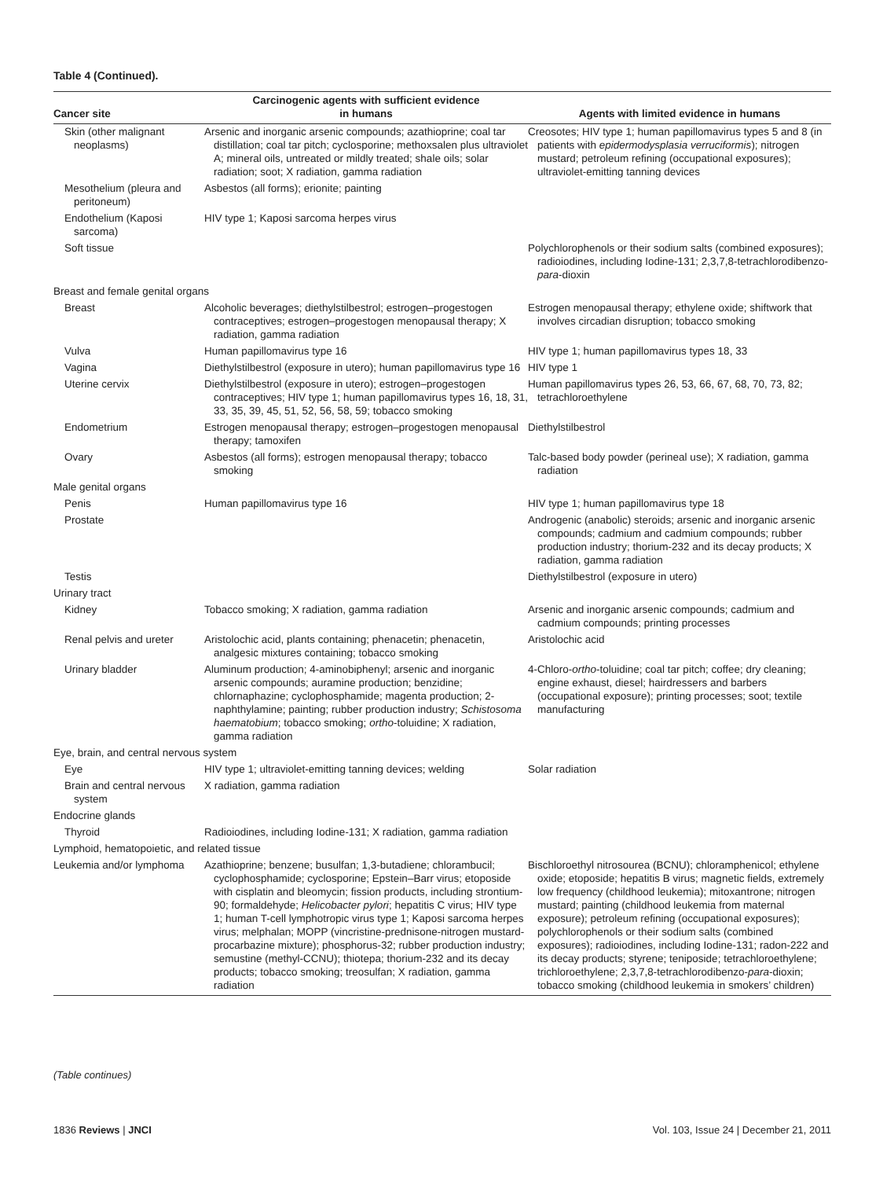Table 4 (Continued).
| Cancer site | Carcinogenic agents with sufficient evidence in humans | Agents with limited evidence in humans |
| --- | --- | --- |
| Skin (other malignant neoplasms) | Arsenic and inorganic arsenic compounds; azathioprine; coal tar distillation; coal tar pitch; cyclosporine; methoxsalen plus ultraviolet A; mineral oils, untreated or mildly treated; shale oils; solar radiation; soot; X radiation, gamma radiation | Creosotes; HIV type 1; human papillomavirus types 5 and 8 (in patients with epidermodysplasia verruciformis ); nitrogen mustard; petroleum refining (occupational exposures); ultraviolet-emitting tanning devices |
| Mesothelium (pleura and peritoneum) | Asbestos (all forms); erionite; painting | |
| Endothelium (Kaposi sarcoma) | HIV type 1; Kaposi sarcoma herpes virus | |
| Soft tissue | | Polychlorophenols or their sodium salts (combined exposures); radioiodines, including Iodine-131; 2,3,7,8-tetrachlorodibenzo- para -dioxin |
| Breast and female genital organs | | |
| Breast | Alcoholic beverages; diethylstilbestrol; estrogen–progestogen contraceptives; estrogen–progestogen menopausal therapy; X radiation, gamma radiation | Estrogen menopausal therapy; ethylene oxide; shiftwork that involves circadian disruption; tobacco smoking |
| Vulva | Human papillomavirus type 16 | HIV type 1; human papillomavirus types 18, 33 |
| Vagina | Diethylstilbestrol (exposure in utero); human papillomavirus type 16 | HIV type 1 |
| Uterine cervix | Diethylstilbestrol (exposure in utero); estrogen–progestogen contraceptives; HIV type 1; human papillomavirus types 16, 18, 31, 33, 35, 39, 45, 51, 52, 56, 58, 59; tobacco smoking | Human papillomavirus types 26, 53, 66, 67, 68, 70, 73, 82; tetrachloroethylene |
| Endometrium | Estrogen menopausal therapy; estrogen–progestogen menopausal therapy; tamoxifen | Diethylstilbestrol |
| Ovary | Asbestos (all forms); estrogen menopausal therapy; tobacco smoking | Talc-based body powder (perineal use); X radiation, gamma radiation |
| Male genital organs | | |
| Penis | Human papillomavirus type 16 | HIV type 1; human papillomavirus type 18 |
| Prostate | | Androgenic (anabolic) steroids; arsenic and inorganic arsenic compounds; cadmium and cadmium compounds; rubber production industry; thorium-232 and its decay products; X radiation, gamma radiation |
| Testis | | Diethylstilbestrol (exposure in utero) |
| Urinary tract | | |
| Kidney | Tobacco smoking; X radiation, gamma radiation | Arsenic and inorganic arsenic compounds; cadmium and cadmium compounds; printing processes |
| Renal pelvis and ureter | Aristolochic acid, plants containing; phenacetin; phenacetin, analgesic mixtures containing; tobacco smoking | Aristolochic acid |
| Urinary bladder | Aluminum production; 4-aminobiphenyl; arsenic and inorganic arsenic compounds; auramine production; benzidine; chlornaphazine; cyclophosphamide; magenta production; 2-naphthylamine; painting; rubber production industry; Schistosoma haematobium ; tobacco smoking; ortho -toluidine; X radiation, gamma radiation | 4-Chloro- ortho -toluidine; coal tar pitch; coffee; dry cleaning; engine exhaust, diesel; hairdressers and barbers (occupational exposure); printing processes; soot; textile manufacturing |
| Eye, brain, and central nervous system | | |
| Eye | HIV type 1; ultraviolet-emitting tanning devices; welding | Solar radiation |
| Brain and central nervous system | X radiation, gamma radiation | |
| Endocrine glands | | |
| Thyroid | Radioiodines, including Iodine-131; X radiation, gamma radiation | |
| Lymphoid, hematopoietic, and related tissue | | |
| Leukemia and/or lymphoma | Azathioprine; benzene; busulfan; 1,3-butadiene; chlorambucil; cyclophosphamide; cyclosporine; Epstein–Barr virus; etoposide with cisplatin and bleomycin; fission products, including strontium-90; formaldehyde; Helicobacter pylori ; hepatitis C virus; HIV type 1; human T-cell lymphotropic virus type 1; Kaposi sarcoma herpes virus; melphalan; MOPP (vincristine-prednisone-nitrogen mustard-procarbazine mixture); phosphorus-32; rubber production industry; semustine (methyl-CCNU); thiotepa; thorium-232 and its decay products; tobacco smoking; treosulfan; X radiation, gamma radiation | Bischloroethyl nitrosourea (BCNU); chloramphenicol; ethylene oxide; etoposide; hepatitis B virus; magnetic fields, extremely low frequency (childhood leukemia); mitoxantrone; nitrogen mustard; painting (childhood leukemia from maternal exposure); petroleum refining (occupational exposures); polychlorophenols or their sodium salts (combined exposures); radioiodines, including Iodine-131; radon-222 and its decay products; styrene; teniposide; tetrachloroethylene; trichloroethylene; 2,3,7,8-tetrachlorodibenzo- para -dioxin; tobacco smoking (childhood leukemia in smokers’ children) |
(Table continues)
1836 Reviews | JNCI Vol. 103, Issue 24 | December 21, 2011